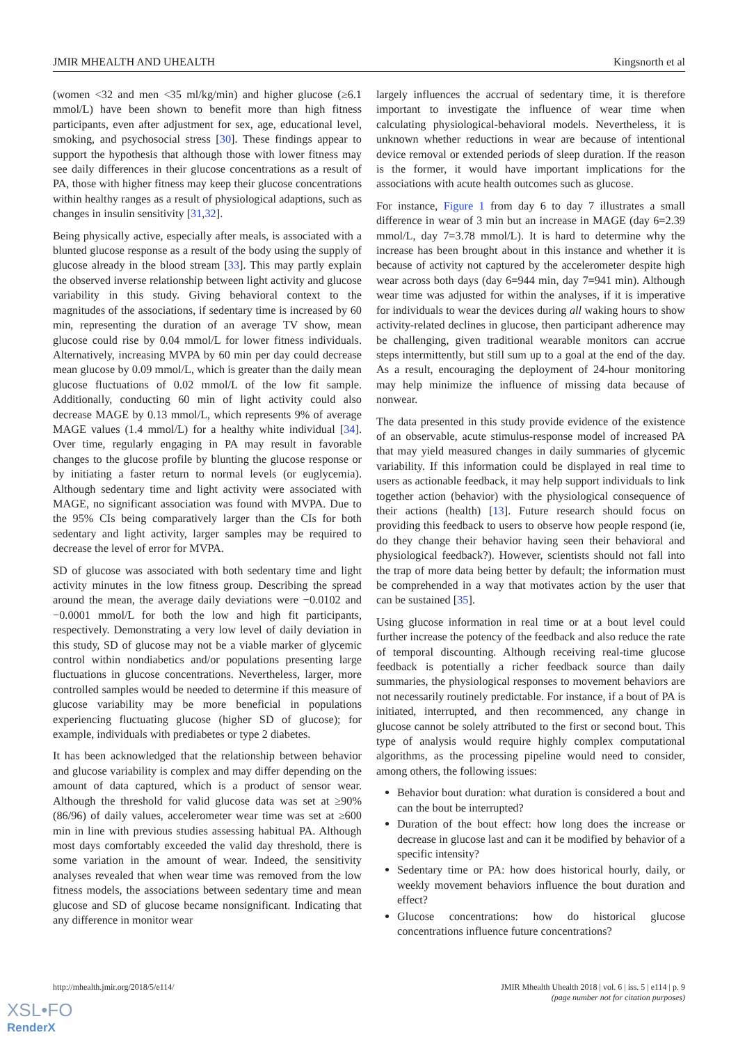JMIR MHEALTH AND UHEALTH Kingsnorth et al
(women <32 and men <35 ml/kg/min) and higher glucose (≥6.1 mmol/L) have been shown to benefit more than high fitness participants, even after adjustment for sex, age, educational level, smoking, and psychosocial stress [30]. These findings appear to support the hypothesis that although those with lower fitness may see daily differences in their glucose concentrations as a result of PA, those with higher fitness may keep their glucose concentrations within healthy ranges as a result of physiological adaptions, such as changes in insulin sensitivity [31,32].
Being physically active, especially after meals, is associated with a blunted glucose response as a result of the body using the supply of glucose already in the blood stream [33]. This may partly explain the observed inverse relationship between light activity and glucose variability in this study. Giving behavioral context to the magnitudes of the associations, if sedentary time is increased by 60 min, representing the duration of an average TV show, mean glucose could rise by 0.04 mmol/L for lower fitness individuals. Alternatively, increasing MVPA by 60 min per day could decrease mean glucose by 0.09 mmol/L, which is greater than the daily mean glucose fluctuations of 0.02 mmol/L of the low fit sample. Additionally, conducting 60 min of light activity could also decrease MAGE by 0.13 mmol/L, which represents 9% of average MAGE values (1.4 mmol/L) for a healthy white individual [34]. Over time, regularly engaging in PA may result in favorable changes to the glucose profile by blunting the glucose response or by initiating a faster return to normal levels (or euglycemia). Although sedentary time and light activity were associated with MAGE, no significant association was found with MVPA. Due to the 95% CIs being comparatively larger than the CIs for both sedentary and light activity, larger samples may be required to decrease the level of error for MVPA.
SD of glucose was associated with both sedentary time and light activity minutes in the low fitness group. Describing the spread around the mean, the average daily deviations were −0.0102 and −0.0001 mmol/L for both the low and high fit participants, respectively. Demonstrating a very low level of daily deviation in this study, SD of glucose may not be a viable marker of glycemic control within nondiabetics and/or populations presenting large fluctuations in glucose concentrations. Nevertheless, larger, more controlled samples would be needed to determine if this measure of glucose variability may be more beneficial in populations experiencing fluctuating glucose (higher SD of glucose); for example, individuals with prediabetes or type 2 diabetes.
It has been acknowledged that the relationship between behavior and glucose variability is complex and may differ depending on the amount of data captured, which is a product of sensor wear. Although the threshold for valid glucose data was set at ≥90% (86/96) of daily values, accelerometer wear time was set at ≥600 min in line with previous studies assessing habitual PA. Although most days comfortably exceeded the valid day threshold, there is some variation in the amount of wear. Indeed, the sensitivity analyses revealed that when wear time was removed from the low fitness models, the associations between sedentary time and mean glucose and SD of glucose became nonsignificant. Indicating that any difference in monitor wear
largely influences the accrual of sedentary time, it is therefore important to investigate the influence of wear time when calculating physiological-behavioral models. Nevertheless, it is unknown whether reductions in wear are because of intentional device removal or extended periods of sleep duration. If the reason is the former, it would have important implications for the associations with acute health outcomes such as glucose.
For instance, Figure 1 from day 6 to day 7 illustrates a small difference in wear of 3 min but an increase in MAGE (day 6=2.39 mmol/L, day 7=3.78 mmol/L). It is hard to determine why the increase has been brought about in this instance and whether it is because of activity not captured by the accelerometer despite high wear across both days (day 6=944 min, day 7=941 min). Although wear time was adjusted for within the analyses, if it is imperative for individuals to wear the devices during all waking hours to show activity-related declines in glucose, then participant adherence may be challenging, given traditional wearable monitors can accrue steps intermittently, but still sum up to a goal at the end of the day. As a result, encouraging the deployment of 24-hour monitoring may help minimize the influence of missing data because of nonwear.
The data presented in this study provide evidence of the existence of an observable, acute stimulus-response model of increased PA that may yield measured changes in daily summaries of glycemic variability. If this information could be displayed in real time to users as actionable feedback, it may help support individuals to link together action (behavior) with the physiological consequence of their actions (health) [13]. Future research should focus on providing this feedback to users to observe how people respond (ie, do they change their behavior having seen their behavioral and physiological feedback?). However, scientists should not fall into the trap of more data being better by default; the information must be comprehended in a way that motivates action by the user that can be sustained [35].
Using glucose information in real time or at a bout level could further increase the potency of the feedback and also reduce the rate of temporal discounting. Although receiving real-time glucose feedback is potentially a richer feedback source than daily summaries, the physiological responses to movement behaviors are not necessarily routinely predictable. For instance, if a bout of PA is initiated, interrupted, and then recommenced, any change in glucose cannot be solely attributed to the first or second bout. This type of analysis would require highly complex computational algorithms, as the processing pipeline would need to consider, among others, the following issues:
Behavior bout duration: what duration is considered a bout and can the bout be interrupted?
Duration of the bout effect: how long does the increase or decrease in glucose last and can it be modified by behavior of a specific intensity?
Sedentary time or PA: how does historical hourly, daily, or weekly movement behaviors influence the bout duration and effect?
Glucose concentrations: how do historical glucose concentrations influence future concentrations?
http://mhealth.jmir.org/2018/5/e114/ JMIR Mhealth Uhealth 2018 | vol. 6 | iss. 5 | e114 | p. 9
(page number not for citation purposes)
XSL•FO
RenderX